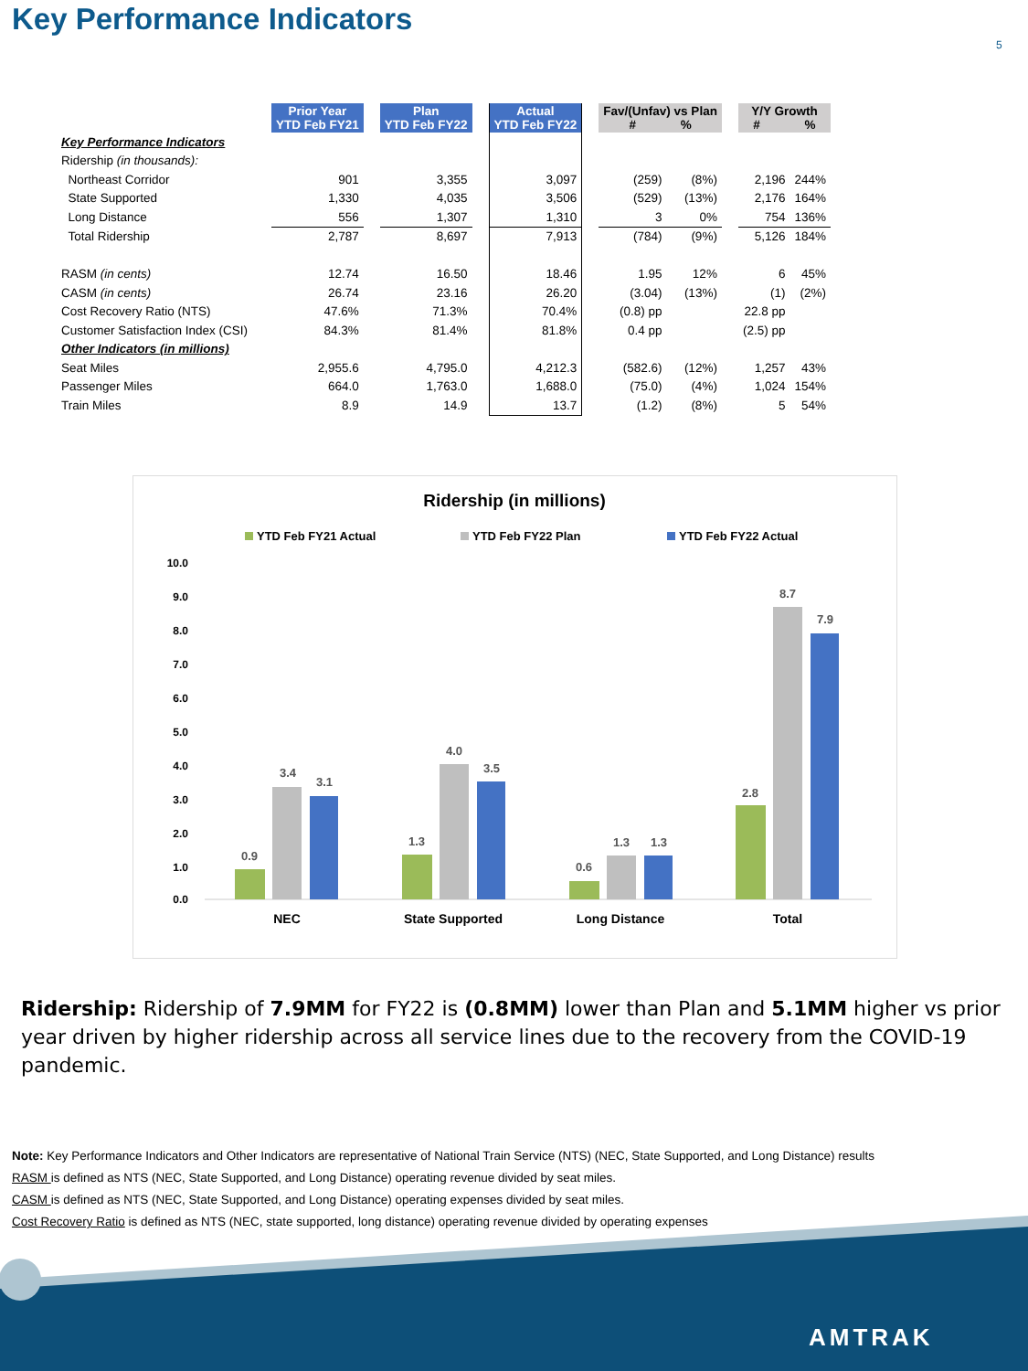Key Performance Indicators
5
| | Prior Year YTD Feb FY21 | | Plan YTD Feb FY22 | | Actual YTD Feb FY22 | | Fav/(Unfav) vs Plan # % | | | Y/Y Growth # % | |
| --- | --- | --- | --- | --- | --- | --- | --- | --- | --- | --- | --- |
| Key Performance Indicators | | | | | | | | | | | |
| Ridership (in thousands): | | | | | | | | | | | |
| Northeast Corridor | 901 | | 3,355 | | 3,097 | | (259) | (8%) | | 2,196 | 244% |
| State Supported | 1,330 | | 4,035 | | 3,506 | | (529) | (13%) | | 2,176 | 164% |
| Long Distance | 556 | | 1,307 | | 1,310 | | 3 | 0% | | 754 | 136% |
| Total Ridership | 2,787 | | 8,697 | | 7,913 | | (784) | (9%) | | 5,126 | 184% |
| RASM (in cents) | 12.74 | | 16.50 | | 18.46 | | 1.95 | 12% | | 6 | 45% |
| CASM (in cents) | 26.74 | | 23.16 | | 26.20 | | (3.04) | (13%) | | (1) | (2%) |
| Cost Recovery Ratio (NTS) | 47.6% | | 71.3% | | 70.4% | | (0.8) pp | | | 22.8 pp | |
| Customer Satisfaction Index (CSI) | 84.3% | | 81.4% | | 81.8% | | 0.4 pp | | | (2.5) pp | |
| Other Indicators (in millions) | | | | | | | | | | | |
| Seat Miles | 2,955.6 | | 4,795.0 | | 4,212.3 | | (582.6) | (12%) | | 1,257 | 43% |
| Passenger Miles | 664.0 | | 1,763.0 | | 1,688.0 | | (75.0) | (4%) | | 1,024 | 154% |
| Train Miles | 8.9 | | 14.9 | | 13.7 | | (1.2) | (8%) | | 5 | 54% |
Ridership (in millions)
YTD Feb FY21 Actual
YTD Feb FY22 Plan
YTD Feb FY22 Actual
10.0
9.0
8.0
7.0
6.0
5.0
4.0
3.0
2.0
1.0
0.0
0.9
3.4
3.1
1.3
4.0
3.5
0.6
1.3
1.3
2.8
8.7
7.9
NEC
State Supported
Long Distance
Total
Ridership: Ridership of 7.9MM for FY22 is (0.8MM) lower than Plan and 5.1MM higher vs prior year driven by higher ridership across all service lines due to the recovery from the COVID-19 pandemic.
Note: Key Performance Indicators and Other Indicators are representative of National Train Service (NTS) (NEC, State Supported, and Long Distance) results
RASM is defined as NTS (NEC, State Supported, and Long Distance) operating revenue divided by seat miles.
CASM is defined as NTS (NEC, State Supported, and Long Distance) operating expenses divided by seat miles.
Cost Recovery Ratio is defined as NTS (NEC, state supported, long distance) operating revenue divided by operating expenses
AMTRAK